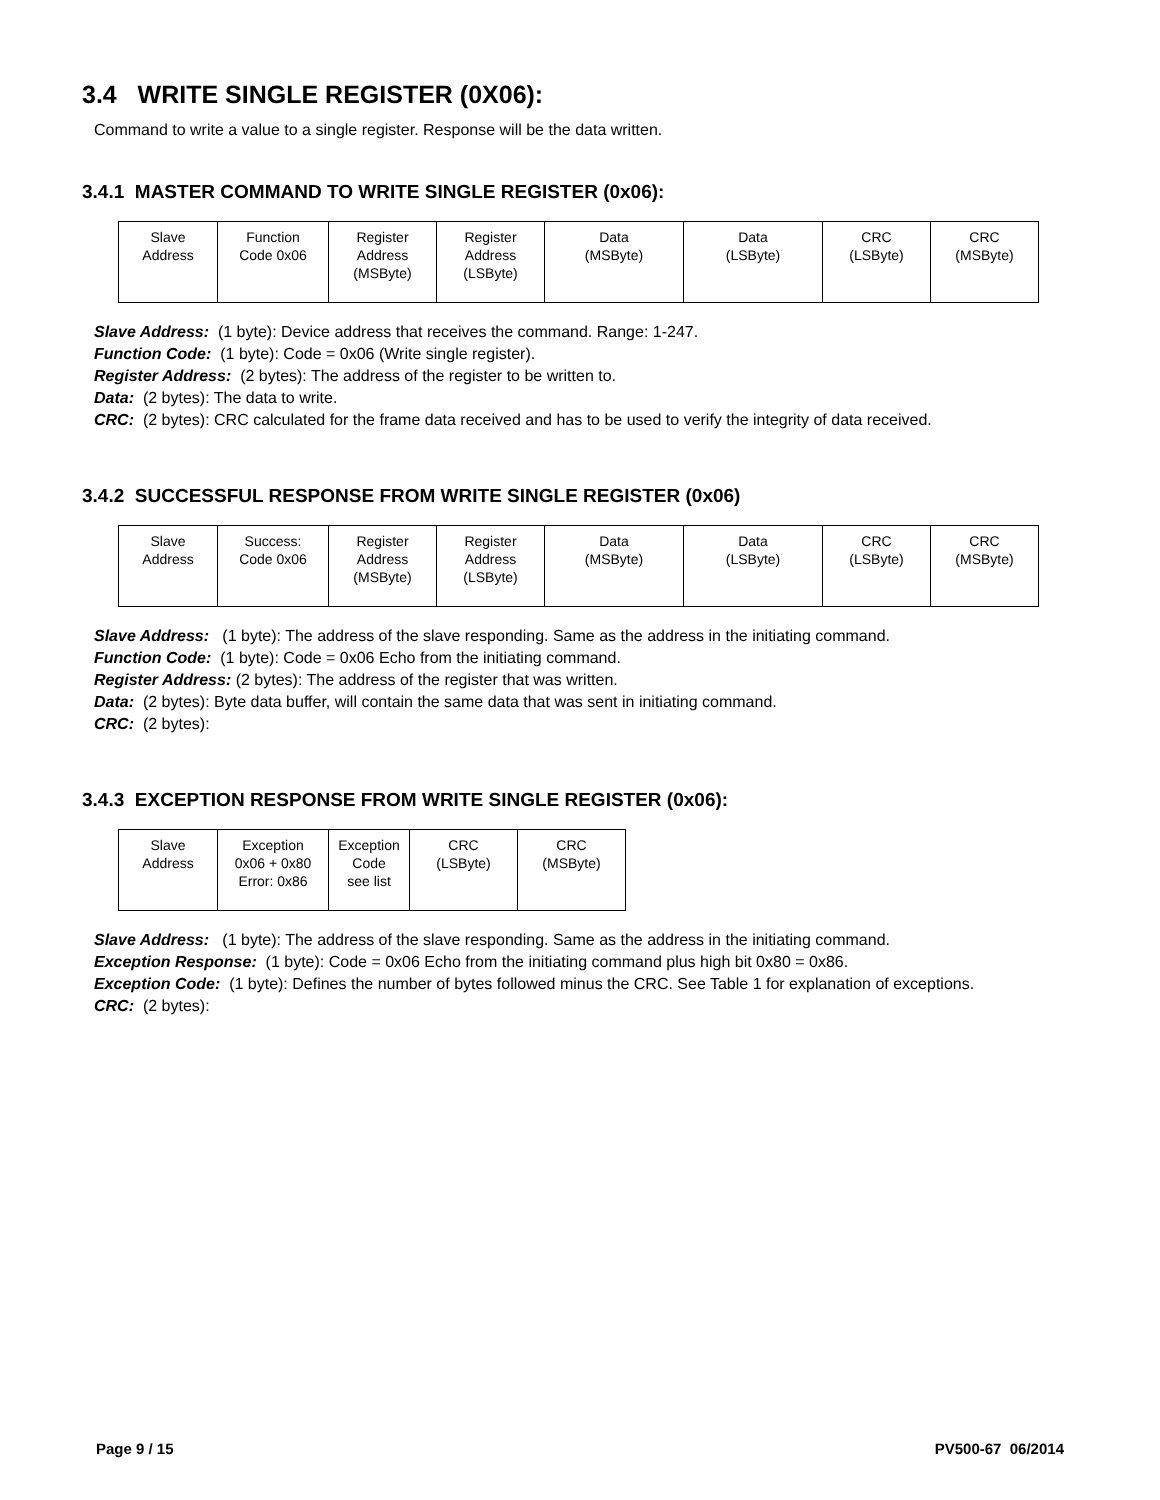3.4 WRITE SINGLE REGISTER (0X06):
Command to write a value to a single register. Response will be the data written.
3.4.1 MASTER COMMAND TO WRITE SINGLE REGISTER (0x06):
| Slave Address | Function Code 0x06 | Register Address (MSByte) | Register Address (LSByte) | Data (MSByte) | Data (LSByte) | CRC (LSByte) | CRC (MSByte) |
Slave Address: (1 byte): Device address that receives the command. Range: 1-247.
Function Code: (1 byte): Code = 0x06 (Write single register).
Register Address: (2 bytes): The address of the register to be written to.
Data: (2 bytes): The data to write.
CRC: (2 bytes): CRC calculated for the frame data received and has to be used to verify the integrity of data received.
3.4.2 SUCCESSFUL RESPONSE FROM WRITE SINGLE REGISTER (0x06)
| Slave Address | Success: Code 0x06 | Register Address (MSByte) | Register Address (LSByte) | Data (MSByte) | Data (LSByte) | CRC (LSByte) | CRC (MSByte) |
Slave Address: (1 byte): The address of the slave responding. Same as the address in the initiating command.
Function Code: (1 byte): Code = 0x06 Echo from the initiating command.
Register Address: (2 bytes): The address of the register that was written.
Data: (2 bytes): Byte data buffer, will contain the same data that was sent in initiating command.
CRC: (2 bytes):
3.4.3 EXCEPTION RESPONSE FROM WRITE SINGLE REGISTER (0x06):
| Slave Address | Exception 0x06 + 0x80 Error: 0x86 | Exception Code see list | CRC (LSByte) | CRC (MSByte) |
Slave Address: (1 byte): The address of the slave responding. Same as the address in the initiating command.
Exception Response: (1 byte): Code = 0x06 Echo from the initiating command plus high bit 0x80 = 0x86.
Exception Code: (1 byte): Defines the number of bytes followed minus the CRC. See Table 1 for explanation of exceptions.
CRC: (2 bytes):
Page 9 / 15 PV500-67 06/2014